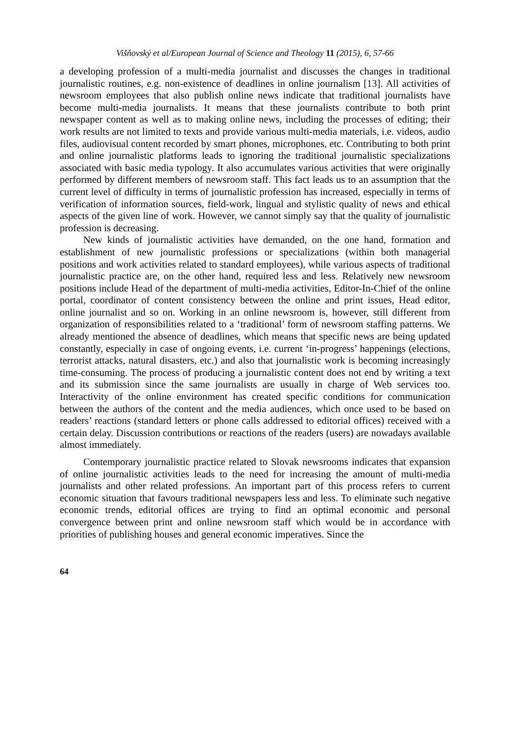Višňovský et al/European Journal of Science and Theology 11 (2015), 6, 57-66
a developing profession of a multi-media journalist and discusses the changes in traditional journalistic routines, e.g. non-existence of deadlines in online journalism [13]. All activities of newsroom employees that also publish online news indicate that traditional journalists have become multi-media journalists. It means that these journalists contribute to both print newspaper content as well as to making online news, including the processes of editing; their work results are not limited to texts and provide various multi-media materials, i.e. videos, audio files, audiovisual content recorded by smart phones, microphones, etc. Contributing to both print and online journalistic platforms leads to ignoring the traditional journalistic specializations associated with basic media typology. It also accumulates various activities that were originally performed by different members of newsroom staff. This fact leads us to an assumption that the current level of difficulty in terms of journalistic profession has increased, especially in terms of verification of information sources, field-work, lingual and stylistic quality of news and ethical aspects of the given line of work. However, we cannot simply say that the quality of journalistic profession is decreasing.
New kinds of journalistic activities have demanded, on the one hand, formation and establishment of new journalistic professions or specializations (within both managerial positions and work activities related to standard employees), while various aspects of traditional journalistic practice are, on the other hand, required less and less. Relatively new newsroom positions include Head of the department of multi-media activities, Editor-In-Chief of the online portal, coordinator of content consistency between the online and print issues, Head editor, online journalist and so on. Working in an online newsroom is, however, still different from organization of responsibilities related to a ‘traditional’ form of newsroom staffing patterns. We already mentioned the absence of deadlines, which means that specific news are being updated constantly, especially in case of ongoing events, i.e. current ‘in-progress’ happenings (elections, terrorist attacks, natural disasters, etc.) and also that journalistic work is becoming increasingly time-consuming. The process of producing a journalistic content does not end by writing a text and its submission since the same journalists are usually in charge of Web services too. Interactivity of the online environment has created specific conditions for communication between the authors of the content and the media audiences, which once used to be based on readers’ reactions (standard letters or phone calls addressed to editorial offices) received with a certain delay. Discussion contributions or reactions of the readers (users) are nowadays available almost immediately.
Contemporary journalistic practice related to Slovak newsrooms indicates that expansion of online journalistic activities leads to the need for increasing the amount of multi-media journalists and other related professions. An important part of this process refers to current economic situation that favours traditional newspapers less and less. To eliminate such negative economic trends, editorial offices are trying to find an optimal economic and personal convergence between print and online newsroom staff which would be in accordance with priorities of publishing houses and general economic imperatives. Since the
64